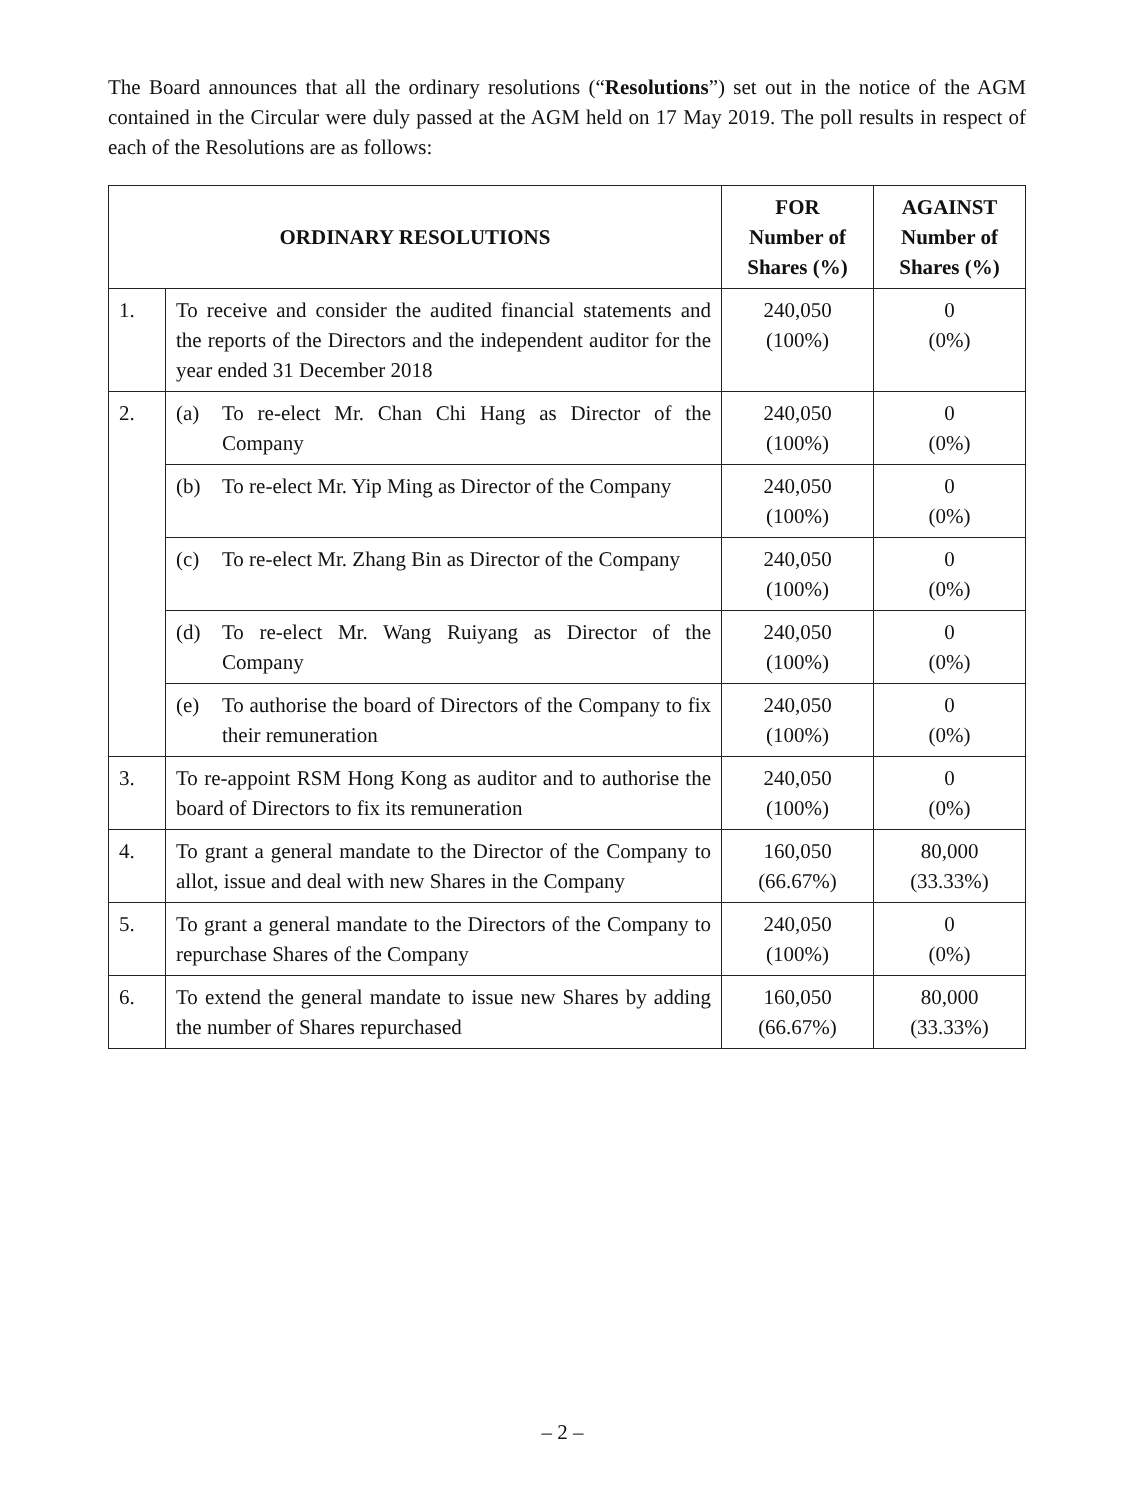The Board announces that all the ordinary resolutions (“Resolutions”) set out in the notice of the AGM contained in the Circular were duly passed at the AGM held on 17 May 2019. The poll results in respect of each of the Resolutions are as follows:
| ORDINARY RESOLUTIONS | | FOR Number of Shares (%) | AGAINST Number of Shares (%) |
| --- | --- | --- | --- |
| 1. | To receive and consider the audited financial statements and the reports of the Directors and the independent auditor for the year ended 31 December 2018 | 240,050 (100%) | 0 (0%) |
| 2. | (a) To re-elect Mr. Chan Chi Hang as Director of the Company | 240,050 (100%) | 0 (0%) |
| | (b) To re-elect Mr. Yip Ming as Director of the Company | 240,050 (100%) | 0 (0%) |
| | (c) To re-elect Mr. Zhang Bin as Director of the Company | 240,050 (100%) | 0 (0%) |
| | (d) To re-elect Mr. Wang Ruiyang as Director of the Company | 240,050 (100%) | 0 (0%) |
| | (e) To authorise the board of Directors of the Company to fix their remuneration | 240,050 (100%) | 0 (0%) |
| 3. | To re-appoint RSM Hong Kong as auditor and to authorise the board of Directors to fix its remuneration | 240,050 (100%) | 0 (0%) |
| 4. | To grant a general mandate to the Director of the Company to allot, issue and deal with new Shares in the Company | 160,050 (66.67%) | 80,000 (33.33%) |
| 5. | To grant a general mandate to the Directors of the Company to repurchase Shares of the Company | 240,050 (100%) | 0 (0%) |
| 6. | To extend the general mandate to issue new Shares by adding the number of Shares repurchased | 160,050 (66.67%) | 80,000 (33.33%) |
– 2 –